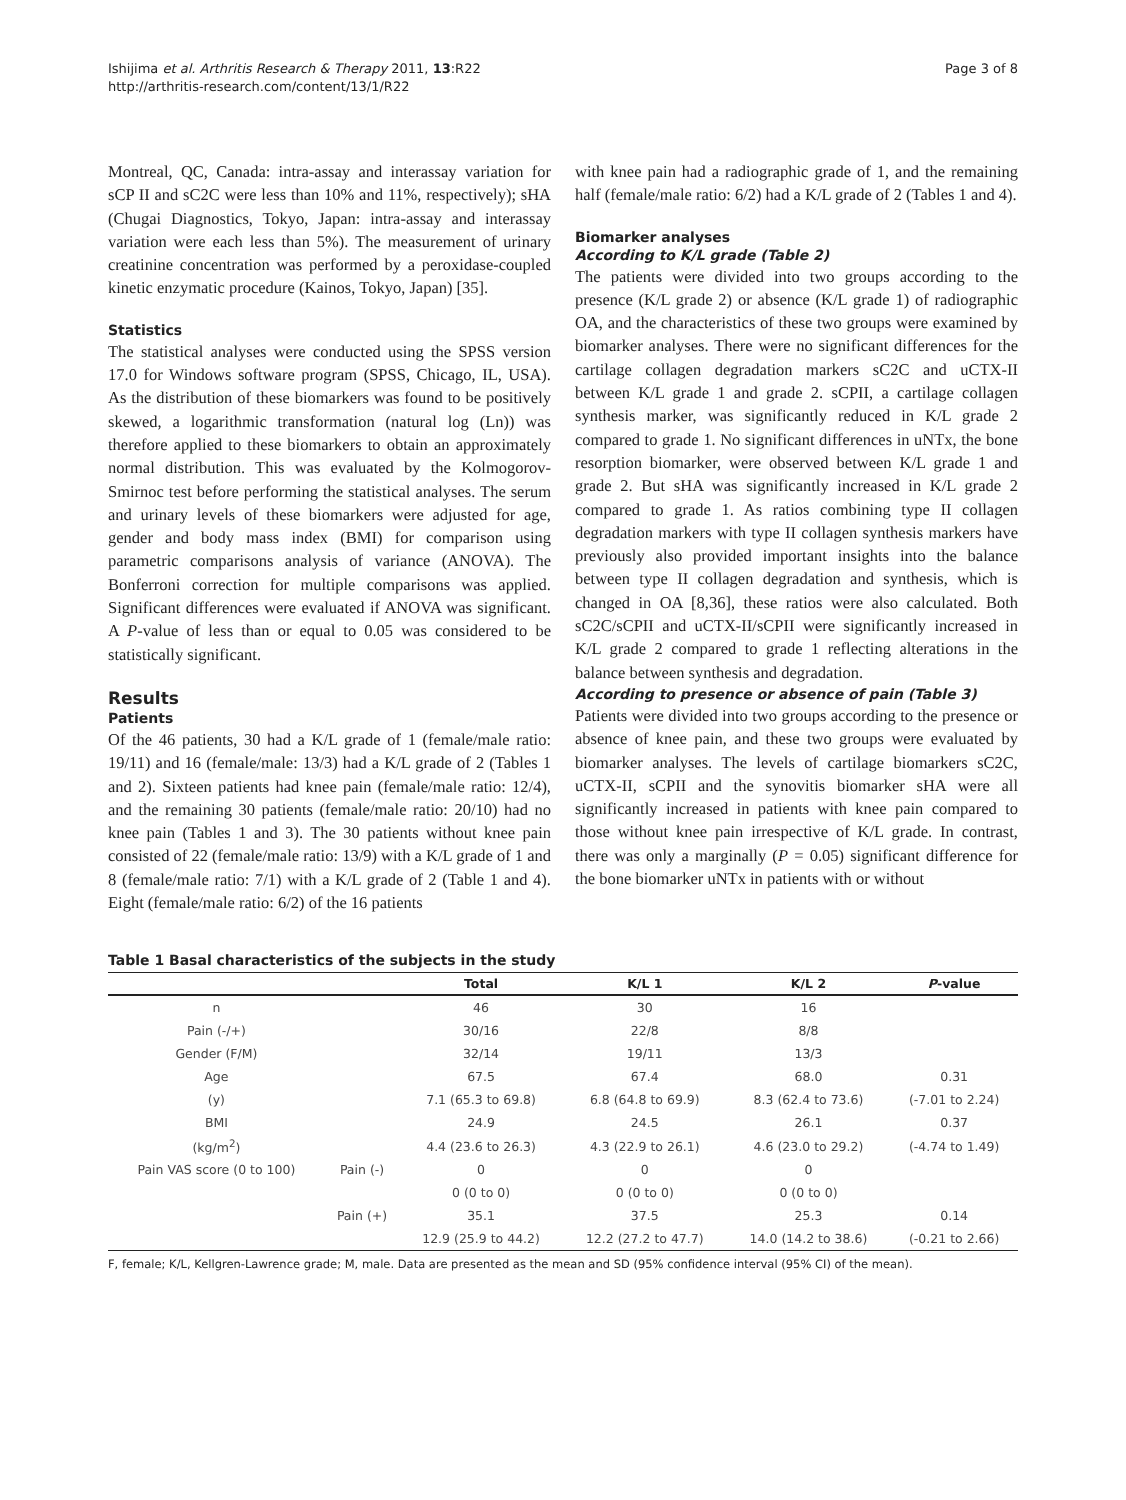Ishijima et al. Arthritis Research & Therapy 2011, 13:R22
http://arthritis-research.com/content/13/1/R22
Page 3 of 8
Montreal, QC, Canada: intra-assay and interassay variation for sCP II and sC2C were less than 10% and 11%, respectively); sHA (Chugai Diagnostics, Tokyo, Japan: intra-assay and interassay variation were each less than 5%). The measurement of urinary creatinine concentration was performed by a peroxidase-coupled kinetic enzymatic procedure (Kainos, Tokyo, Japan) [35].
Statistics
The statistical analyses were conducted using the SPSS version 17.0 for Windows software program (SPSS, Chicago, IL, USA). As the distribution of these biomarkers was found to be positively skewed, a logarithmic transformation (natural log (Ln)) was therefore applied to these biomarkers to obtain an approximately normal distribution. This was evaluated by the Kolmogorov-Smirnoc test before performing the statistical analyses. The serum and urinary levels of these biomarkers were adjusted for age, gender and body mass index (BMI) for comparison using parametric comparisons analysis of variance (ANOVA). The Bonferroni correction for multiple comparisons was applied. Significant differences were evaluated if ANOVA was significant. A P-value of less than or equal to 0.05 was considered to be statistically significant.
Results
Patients
Of the 46 patients, 30 had a K/L grade of 1 (female/male ratio: 19/11) and 16 (female/male: 13/3) had a K/L grade of 2 (Tables 1 and 2). Sixteen patients had knee pain (female/male ratio: 12/4), and the remaining 30 patients (female/male ratio: 20/10) had no knee pain (Tables 1 and 3). The 30 patients without knee pain consisted of 22 (female/male ratio: 13/9) with a K/L grade of 1 and 8 (female/male ratio: 7/1) with a K/L grade of 2 (Table 1 and 4). Eight (female/male ratio: 6/2) of the 16 patients
with knee pain had a radiographic grade of 1, and the remaining half (female/male ratio: 6/2) had a K/L grade of 2 (Tables 1 and 4).
Biomarker analyses
According to K/L grade (Table 2)
The patients were divided into two groups according to the presence (K/L grade 2) or absence (K/L grade 1) of radiographic OA, and the characteristics of these two groups were examined by biomarker analyses. There were no significant differences for the cartilage collagen degradation markers sC2C and uCTX-II between K/L grade 1 and grade 2. sCPII, a cartilage collagen synthesis marker, was significantly reduced in K/L grade 2 compared to grade 1. No significant differences in uNTx, the bone resorption biomarker, were observed between K/L grade 1 and grade 2. But sHA was significantly increased in K/L grade 2 compared to grade 1. As ratios combining type II collagen degradation markers with type II collagen synthesis markers have previously also provided important insights into the balance between type II collagen degradation and synthesis, which is changed in OA [8,36], these ratios were also calculated. Both sC2C/sCPII and uCTX-II/sCPII were significantly increased in K/L grade 2 compared to grade 1 reflecting alterations in the balance between synthesis and degradation.
According to presence or absence of pain (Table 3)
Patients were divided into two groups according to the presence or absence of knee pain, and these two groups were evaluated by biomarker analyses. The levels of cartilage biomarkers sC2C, uCTX-II, sCPII and the synovitis biomarker sHA were all significantly increased in patients with knee pain compared to those without knee pain irrespective of K/L grade. In contrast, there was only a marginally (P = 0.05) significant difference for the bone biomarker uNTx in patients with or without
Table 1 Basal characteristics of the subjects in the study
| | | Total | K/L 1 | K/L 2 | P -value |
| --- | --- | --- | --- | --- | --- |
| n | | 46 | 30 | 16 | |
| Pain (-/+) | | 30/16 | 22/8 | 8/8 | |
| Gender (F/M) | | 32/14 | 19/11 | 13/3 | |
| Age | | 67.5 | 67.4 | 68.0 | 0.31 |
| (y) | | 7.1 (65.3 to 69.8) | 6.8 (64.8 to 69.9) | 8.3 (62.4 to 73.6) | (-7.01 to 2.24) |
| BMI | | 24.9 | 24.5 | 26.1 | 0.37 |
| (kg/m<sup>2</sup>) | | 4.4 (23.6 to 26.3) | 4.3 (22.9 to 26.1) | 4.6 (23.0 to 29.2) | (-4.74 to 1.49) |
| Pain VAS score (0 to 100) | Pain (-) | 0 | 0 | 0 | |
| | | 0 (0 to 0) | 0 (0 to 0) | 0 (0 to 0) | |
| | Pain (+) | 35.1 | 37.5 | 25.3 | 0.14 |
| | | 12.9 (25.9 to 44.2) | 12.2 (27.2 to 47.7) | 14.0 (14.2 to 38.6) | (-0.21 to 2.66) |
F, female; K/L, Kellgren-Lawrence grade; M, male. Data are presented as the mean and SD (95% confidence interval (95% CI) of the mean).